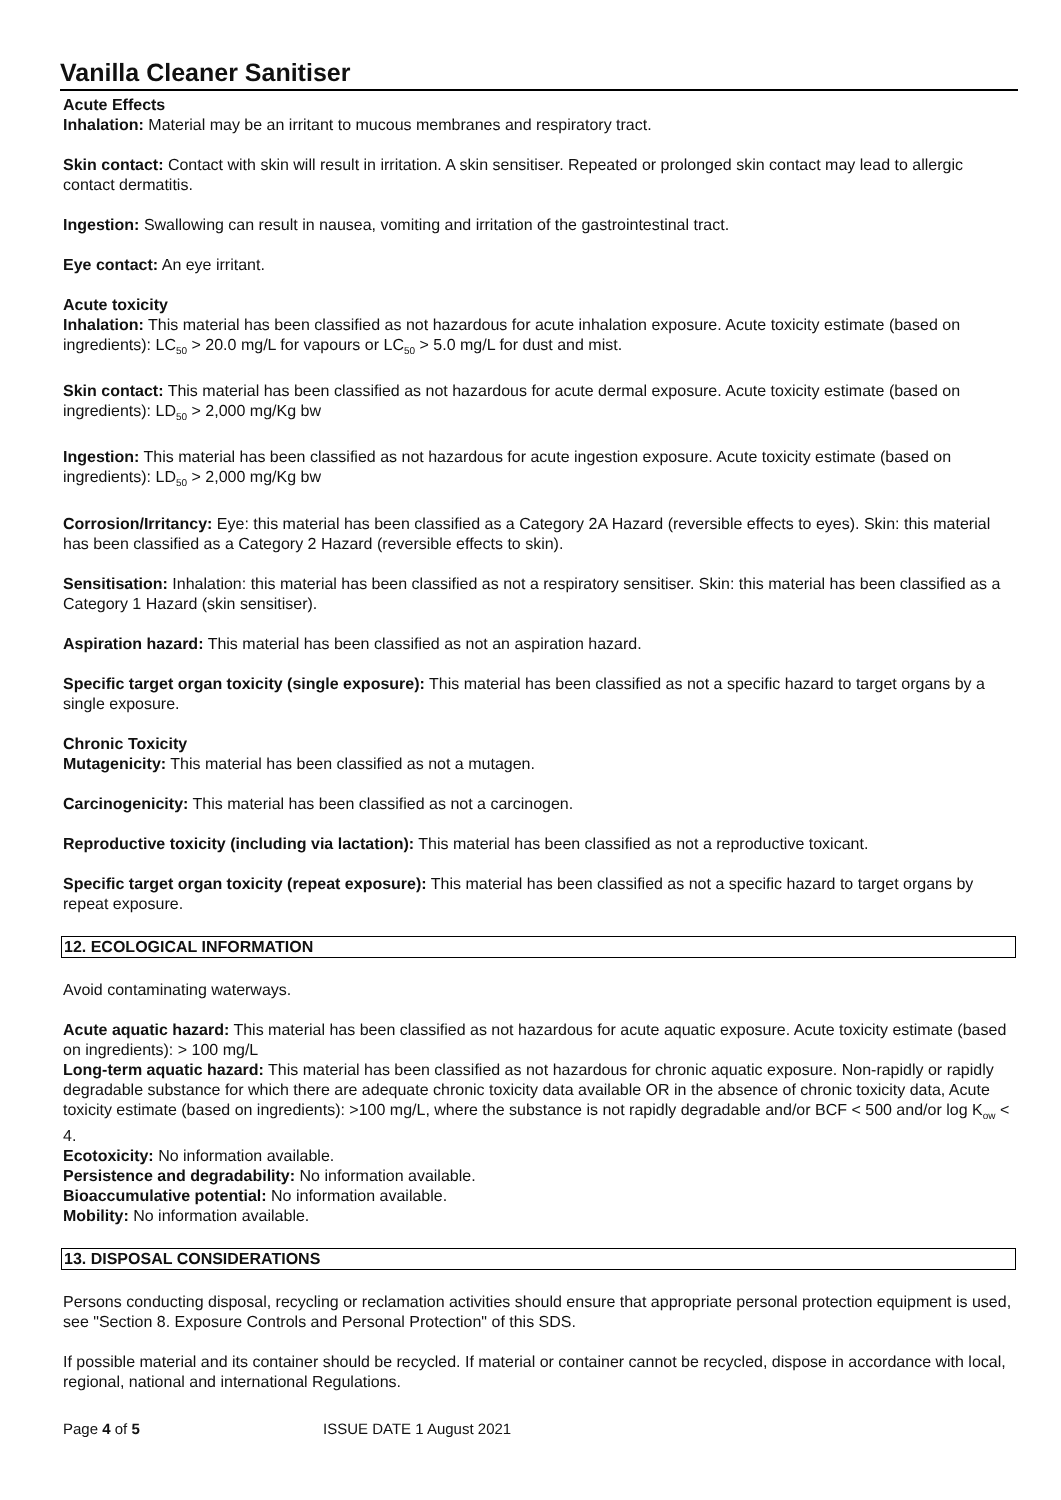Vanilla Cleaner Sanitiser
Acute Effects
Inhalation: Material may be an irritant to mucous membranes and respiratory tract.
Skin contact: Contact with skin will result in irritation. A skin sensitiser. Repeated or prolonged skin contact may lead to allergic contact dermatitis.
Ingestion: Swallowing can result in nausea, vomiting and irritation of the gastrointestinal tract.
Eye contact: An eye irritant.
Acute toxicity
Inhalation: This material has been classified as not hazardous for acute inhalation exposure. Acute toxicity estimate (based on ingredients): LC<sub>50</sub> > 20.0 mg/L for vapours or LC<sub>50</sub> > 5.0 mg/L for dust and mist.
Skin contact: This material has been classified as not hazardous for acute dermal exposure. Acute toxicity estimate (based on ingredients): LD<sub>50</sub> > 2,000 mg/Kg bw
Ingestion: This material has been classified as not hazardous for acute ingestion exposure. Acute toxicity estimate (based on ingredients): LD<sub>50</sub> > 2,000 mg/Kg bw
Corrosion/Irritancy: Eye: this material has been classified as a Category 2A Hazard (reversible effects to eyes). Skin: this material has been classified as a Category 2 Hazard (reversible effects to skin).
Sensitisation: Inhalation: this material has been classified as not a respiratory sensitiser. Skin: this material has been classified as a Category 1 Hazard (skin sensitiser).
Aspiration hazard: This material has been classified as not an aspiration hazard.
Specific target organ toxicity (single exposure): This material has been classified as not a specific hazard to target organs by a single exposure.
Chronic Toxicity
Mutagenicity: This material has been classified as not a mutagen.
Carcinogenicity: This material has been classified as not a carcinogen.
Reproductive toxicity (including via lactation): This material has been classified as not a reproductive toxicant.
Specific target organ toxicity (repeat exposure): This material has been classified as not a specific hazard to target organs by repeat exposure.
12. ECOLOGICAL INFORMATION
Avoid contaminating waterways.
Acute aquatic hazard: This material has been classified as not hazardous for acute aquatic exposure. Acute toxicity estimate (based on ingredients): > 100 mg/L
Long-term aquatic hazard: This material has been classified as not hazardous for chronic aquatic exposure. Non-rapidly or rapidly degradable substance for which there are adequate chronic toxicity data available OR in the absence of chronic toxicity data, Acute toxicity estimate (based on ingredients): >100 mg/L, where the substance is not rapidly degradable and/or BCF < 500 and/or log K<sub>ow</sub> < 4.
Ecotoxicity: No information available.
Persistence and degradability: No information available.
Bioaccumulative potential: No information available.
Mobility: No information available.
13. DISPOSAL CONSIDERATIONS
Persons conducting disposal, recycling or reclamation activities should ensure that appropriate personal protection equipment is used, see "Section 8. Exposure Controls and Personal Protection" of this SDS.
If possible material and its container should be recycled. If material or container cannot be recycled, dispose in accordance with local, regional, national and international Regulations.
Page 4 of 5 ISSUE DATE 1 August 2021